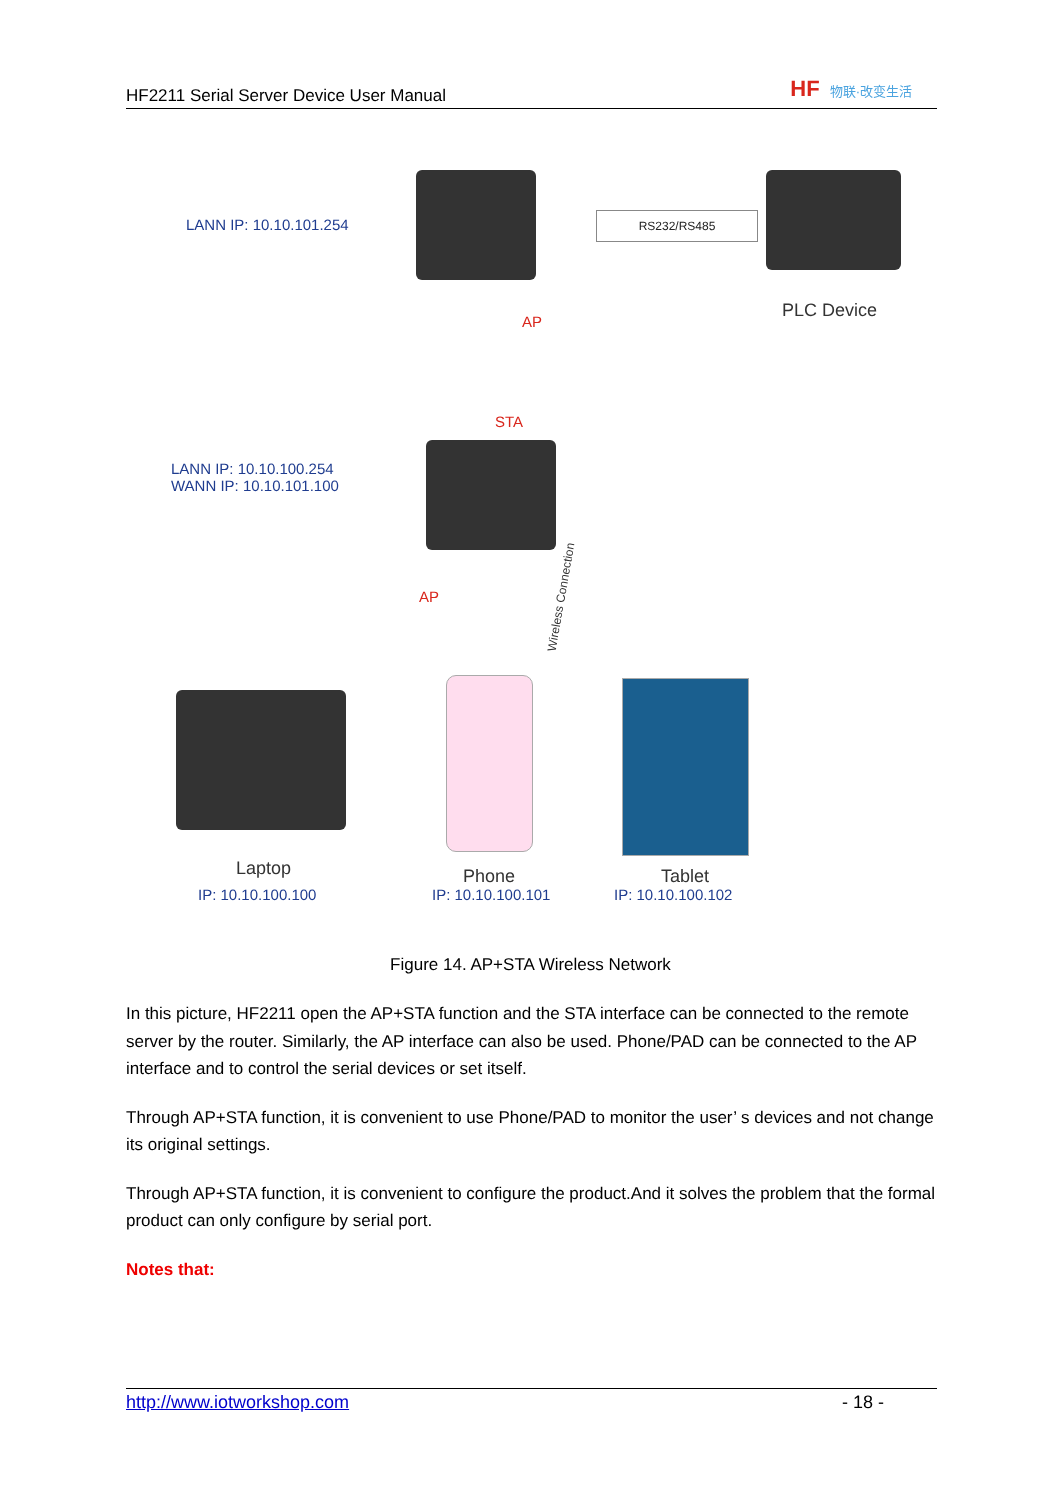HF2211 Serial Server Device User Manual
HF 物联·改变生活
LANN IP: 10.10.101.254 RS232/RS485
PLC Device
AP
STA
LANN IP: 10.10.100.254
WANN IP: 10.10.101.100
AP Wireless Connection
Laptop
IP: 10.10.100.100
Phone
IP: 10.10.100.101
Tablet
IP: 10.10.100.102
Figure 14. AP+STA Wireless Network
In this picture, HF2211 open the AP+STA function and the STA interface can be connected to the remote server by the router. Similarly, the AP interface can also be used. Phone/PAD can be connected to the AP interface and to control the serial devices or set itself.
Through AP+STA function, it is convenient to use Phone/PAD to monitor the user’ s devices and not change its original settings.
Through AP+STA function, it is convenient to configure the product.And it solves the problem that the formal product can only configure by serial port.
Notes that:
http://www.iotworkshop.com - 18 -